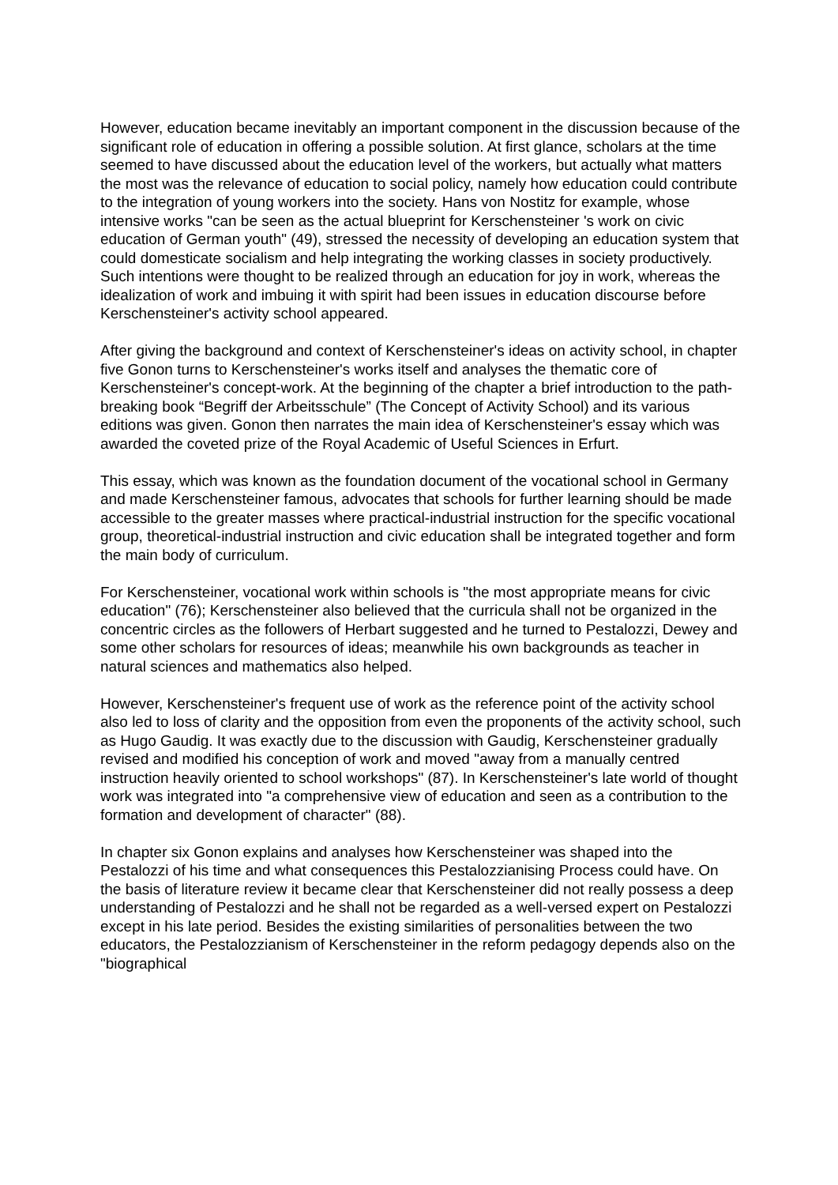However, education became inevitably an important component in the discussion because of the significant role of education in offering a possible solution. At first glance, scholars at the time seemed to have discussed about the education level of the workers, but actually what matters the most was the relevance of education to social policy, namely how education could contribute to the integration of young workers into the society. Hans von Nostitz for example, whose intensive works "can be seen as the actual blueprint for Kerschensteiner 's work on civic education of German youth" (49), stressed the necessity of developing an education system that could domesticate socialism and help integrating the working classes in society productively. Such intentions were thought to be realized through an education for joy in work, whereas the idealization of work and imbuing it with spirit had been issues in education discourse before Kerschensteiner's activity school appeared.
After giving the background and context of Kerschensteiner's ideas on activity school, in chapter five Gonon turns to Kerschensteiner's works itself and analyses the thematic core of Kerschensteiner's concept-work. At the beginning of the chapter a brief introduction to the path-breaking book “Begriff der Arbeitsschule” (The Concept of Activity School) and its various editions was given. Gonon then narrates the main idea of Kerschensteiner's essay which was awarded the coveted prize of the Royal Academic of Useful Sciences in Erfurt.
This essay, which was known as the foundation document of the vocational school in Germany and made Kerschensteiner famous, advocates that schools for further learning should be made accessible to the greater masses where practical-industrial instruction for the specific vocational group, theoretical-industrial instruction and civic education shall be integrated together and form the main body of curriculum.
For Kerschensteiner, vocational work within schools is "the most appropriate means for civic education" (76); Kerschensteiner also believed that the curricula shall not be organized in the concentric circles as the followers of Herbart suggested and he turned to Pestalozzi, Dewey and some other scholars for resources of ideas; meanwhile his own backgrounds as teacher in natural sciences and mathematics also helped.
However, Kerschensteiner's frequent use of work as the reference point of the activity school also led to loss of clarity and the opposition from even the proponents of the activity school, such as Hugo Gaudig. It was exactly due to the discussion with Gaudig, Kerschensteiner gradually revised and modified his conception of work and moved "away from a manually centred instruction heavily oriented to school workshops" (87). In Kerschensteiner's late world of thought work was integrated into "a comprehensive view of education and seen as a contribution to the formation and development of character" (88).
In chapter six Gonon explains and analyses how Kerschensteiner was shaped into the Pestalozzi of his time and what consequences this Pestalozzianising Process could have. On the basis of literature review it became clear that Kerschensteiner did not really possess a deep understanding of Pestalozzi and he shall not be regarded as a well-versed expert on Pestalozzi except in his late period. Besides the existing similarities of personalities between the two educators, the Pestalozzianism of Kerschensteiner in the reform pedagogy depends also on the "biographical